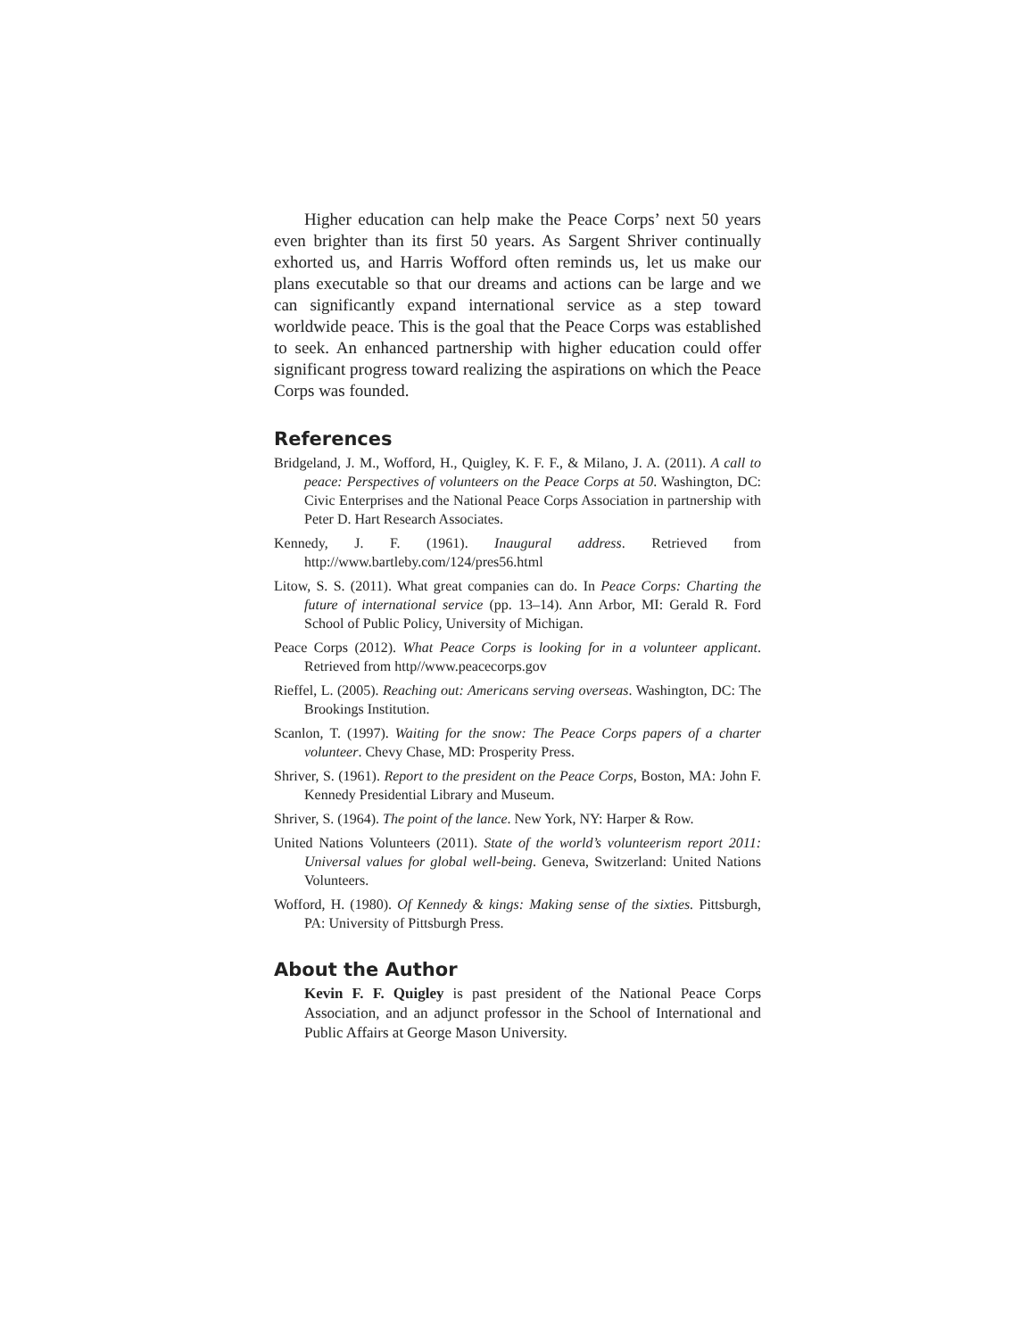Higher education can help make the Peace Corps’ next 50 years even brighter than its first 50 years. As Sargent Shriver continually exhorted us, and Harris Wofford often reminds us, let us make our plans executable so that our dreams and actions can be large and we can significantly expand international service as a step toward worldwide peace. This is the goal that the Peace Corps was established to seek. An enhanced partnership with higher education could offer significant progress toward realizing the aspirations on which the Peace Corps was founded.
References
Bridgeland, J. M., Wofford, H., Quigley, K. F. F., & Milano, J. A. (2011). A call to peace: Perspectives of volunteers on the Peace Corps at 50. Washington, DC: Civic Enterprises and the National Peace Corps Association in partnership with Peter D. Hart Research Associates.
Kennedy, J. F. (1961). Inaugural address. Retrieved from http://www.bartleby.com/124/pres56.html
Litow, S. S. (2011). What great companies can do. In Peace Corps: Charting the future of international service (pp. 13–14). Ann Arbor, MI: Gerald R. Ford School of Public Policy, University of Michigan.
Peace Corps (2012). What Peace Corps is looking for in a volunteer applicant. Retrieved from http//www.peacecorps.gov
Rieffel, L. (2005). Reaching out: Americans serving overseas. Washington, DC: The Brookings Institution.
Scanlon, T. (1997). Waiting for the snow: The Peace Corps papers of a charter volunteer. Chevy Chase, MD: Prosperity Press.
Shriver, S. (1961). Report to the president on the Peace Corps, Boston, MA: John F. Kennedy Presidential Library and Museum.
Shriver, S. (1964). The point of the lance. New York, NY: Harper & Row.
United Nations Volunteers (2011). State of the world’s volunteerism report 2011: Universal values for global well-being. Geneva, Switzerland: United Nations Volunteers.
Wofford, H. (1980). Of Kennedy & kings: Making sense of the sixties. Pittsburgh, PA: University of Pittsburgh Press.
About the Author
Kevin F. F. Quigley is past president of the National Peace Corps Association, and an adjunct professor in the School of International and Public Affairs at George Mason University.